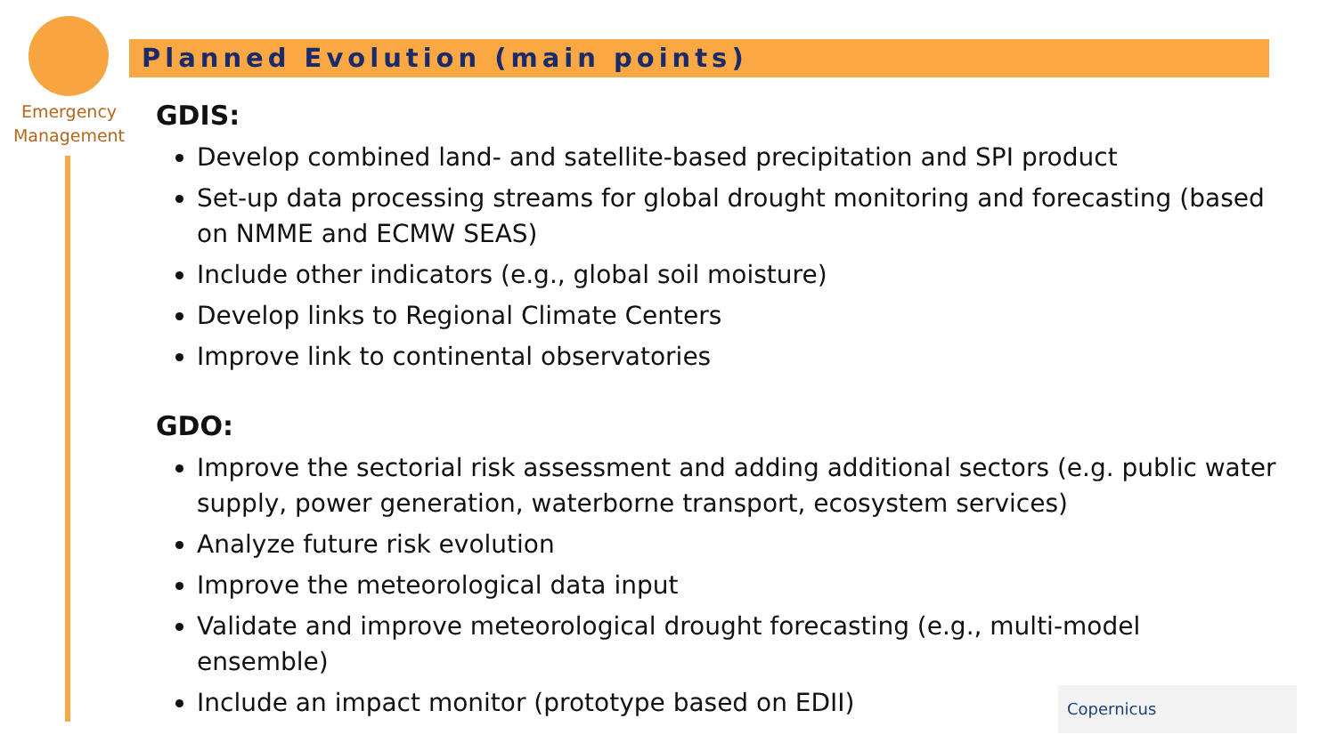Emergency Management
Planned Evolution (main points)
GDIS:
Develop combined land- and satellite-based precipitation and SPI product
Set-up data processing streams for global drought monitoring and forecasting (based on NMME and ECMW SEAS)
Include other indicators (e.g., global soil moisture)
Develop links to Regional Climate Centers
Improve link to continental observatories
GDO:
Improve the sectorial risk assessment and adding additional sectors (e.g. public water supply, power generation, waterborne transport, ecosystem services)
Analyze future risk evolution
Improve the meteorological data input
Validate and improve meteorological drought forecasting (e.g., multi-model ensemble)
Include an impact monitor (prototype based on EDII)
Copernicus